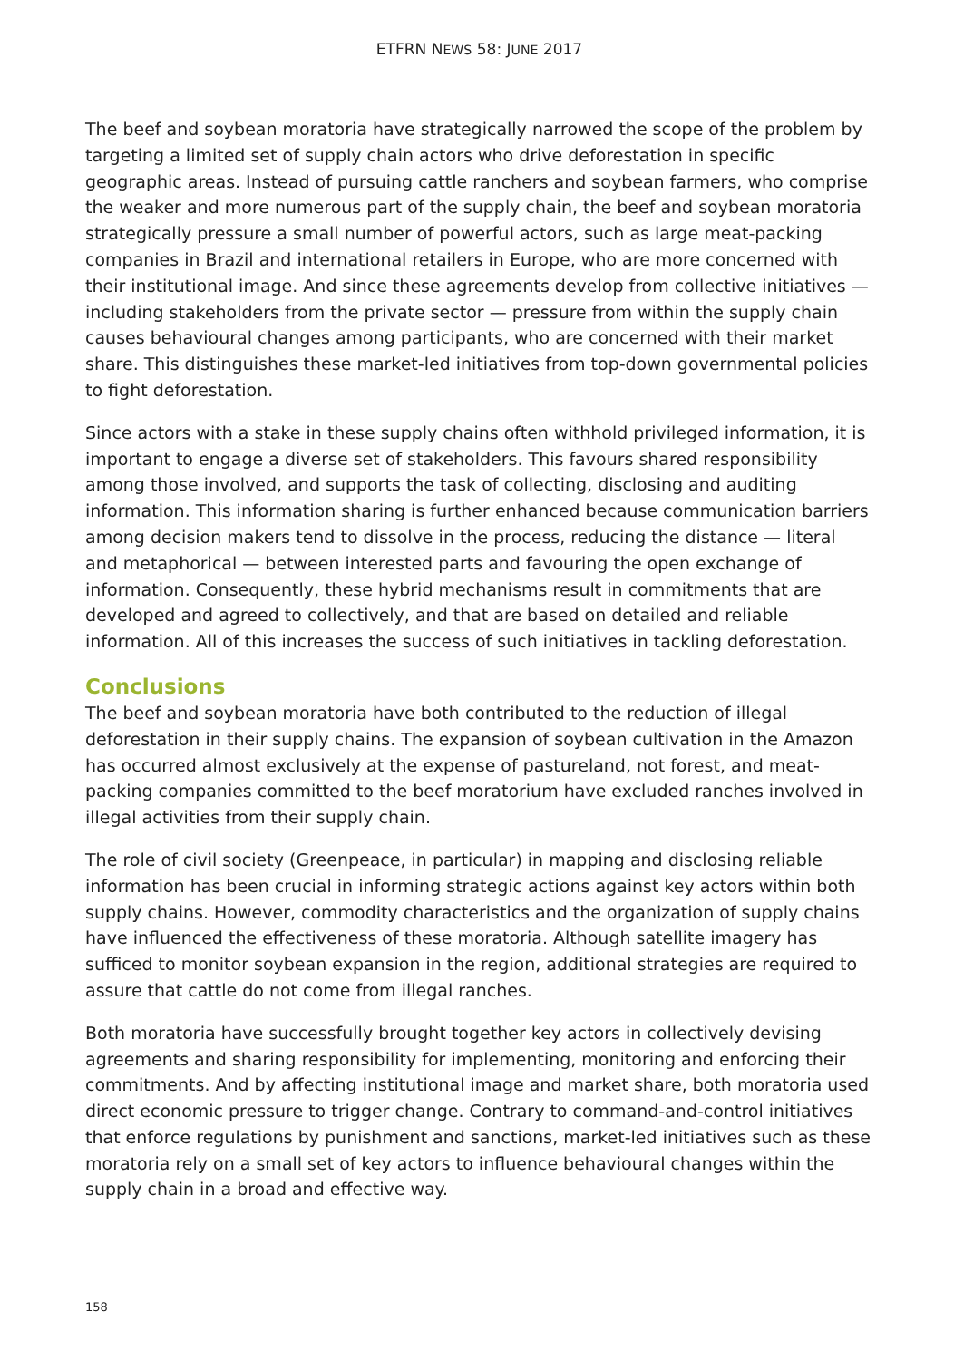ETFRN NEWS 58: JUNE 2017
The beef and soybean moratoria have strategically narrowed the scope of the problem by targeting a limited set of supply chain actors who drive deforestation in specific geographic areas. Instead of pursuing cattle ranchers and soybean farmers, who comprise the weaker and more numerous part of the supply chain, the beef and soybean moratoria strategically pressure a small number of powerful actors, such as large meat-packing companies in Brazil and international retailers in Europe, who are more concerned with their institutional image. And since these agreements develop from collective initiatives — including stakeholders from the private sector — pressure from within the supply chain causes behavioural changes among participants, who are concerned with their market share. This distinguishes these market-led initiatives from top-down governmental policies to fight deforestation.
Since actors with a stake in these supply chains often withhold privileged information, it is important to engage a diverse set of stakeholders. This favours shared responsibility among those involved, and supports the task of collecting, disclosing and auditing information. This information sharing is further enhanced because communication barriers among decision makers tend to dissolve in the process, reducing the distance — literal and metaphorical — between interested parts and favouring the open exchange of information. Consequently, these hybrid mechanisms result in commitments that are developed and agreed to collectively, and that are based on detailed and reliable information. All of this increases the success of such initiatives in tackling deforestation.
Conclusions
The beef and soybean moratoria have both contributed to the reduction of illegal deforestation in their supply chains. The expansion of soybean cultivation in the Amazon has occurred almost exclusively at the expense of pastureland, not forest, and meat-packing companies committed to the beef moratorium have excluded ranches involved in illegal activities from their supply chain.
The role of civil society (Greenpeace, in particular) in mapping and disclosing reliable information has been crucial in informing strategic actions against key actors within both supply chains. However, commodity characteristics and the organization of supply chains have influenced the effectiveness of these moratoria. Although satellite imagery has sufficed to monitor soybean expansion in the region, additional strategies are required to assure that cattle do not come from illegal ranches.
Both moratoria have successfully brought together key actors in collectively devising agreements and sharing responsibility for implementing, monitoring and enforcing their commitments. And by affecting institutional image and market share, both moratoria used direct economic pressure to trigger change. Contrary to command-and-control initiatives that enforce regulations by punishment and sanctions, market-led initiatives such as these moratoria rely on a small set of key actors to influence behavioural changes within the supply chain in a broad and effective way.
158